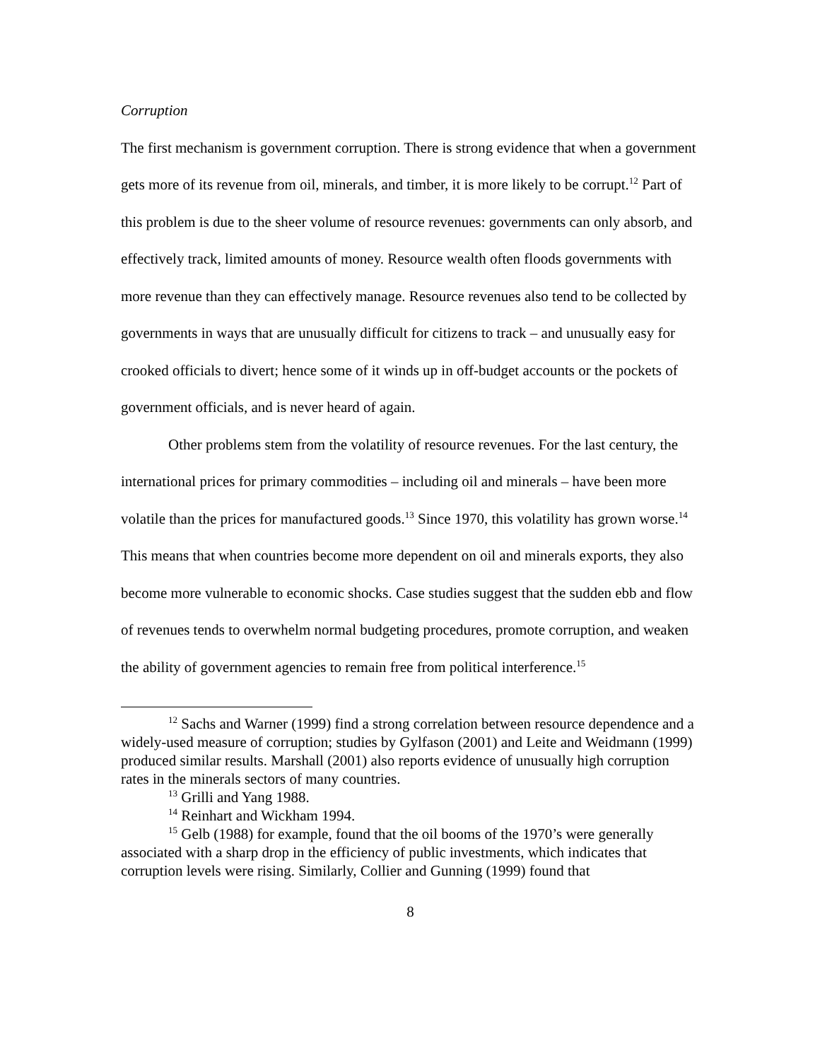Corruption
The first mechanism is government corruption. There is strong evidence that when a government gets more of its revenue from oil, minerals, and timber, it is more likely to be corrupt.<sup>12</sup> Part of this problem is due to the sheer volume of resource revenues: governments can only absorb, and effectively track, limited amounts of money. Resource wealth often floods governments with more revenue than they can effectively manage. Resource revenues also tend to be collected by governments in ways that are unusually difficult for citizens to track – and unusually easy for crooked officials to divert; hence some of it winds up in off-budget accounts or the pockets of government officials, and is never heard of again.
Other problems stem from the volatility of resource revenues. For the last century, the international prices for primary commodities – including oil and minerals – have been more volatile than the prices for manufactured goods.<sup>13</sup> Since 1970, this volatility has grown worse.<sup>14</sup> This means that when countries become more dependent on oil and minerals exports, they also become more vulnerable to economic shocks. Case studies suggest that the sudden ebb and flow of revenues tends to overwhelm normal budgeting procedures, promote corruption, and weaken the ability of government agencies to remain free from political interference.<sup>15</sup>
<sup>12</sup> Sachs and Warner (1999) find a strong correlation between resource dependence and a widely-used measure of corruption; studies by Gylfason (2001) and Leite and Weidmann (1999) produced similar results. Marshall (2001) also reports evidence of unusually high corruption rates in the minerals sectors of many countries.
<sup>13</sup> Grilli and Yang 1988.
<sup>14</sup> Reinhart and Wickham 1994.
<sup>15</sup> Gelb (1988) for example, found that the oil booms of the 1970’s were generally associated with a sharp drop in the efficiency of public investments, which indicates that corruption levels were rising. Similarly, Collier and Gunning (1999) found that
8